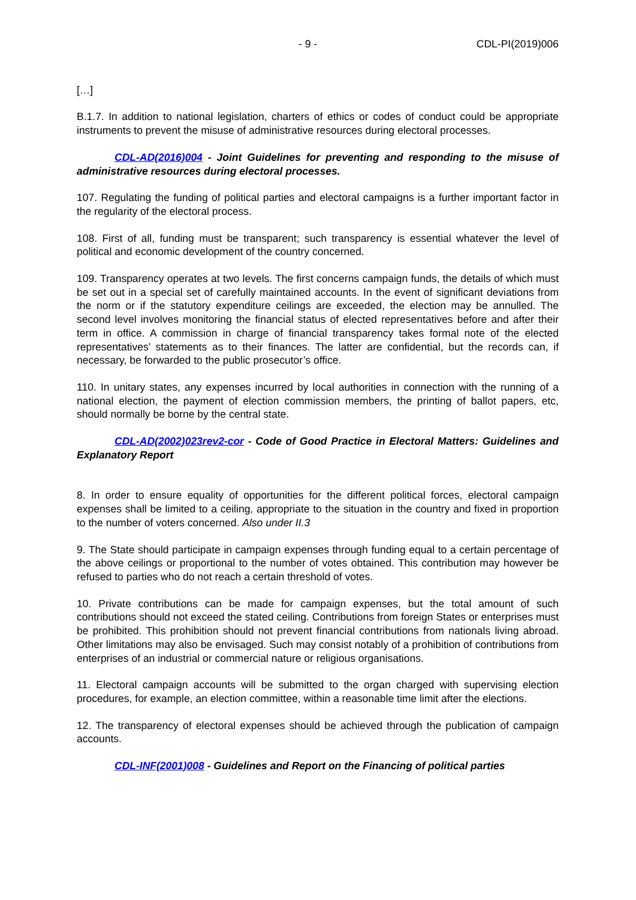- 9 - CDL-PI(2019)006
[…]
B.1.7. In addition to national legislation, charters of ethics or codes of conduct could be appropriate instruments to prevent the misuse of administrative resources during electoral processes.
CDL-AD(2016)004 - Joint Guidelines for preventing and responding to the misuse of administrative resources during electoral processes.
107. Regulating the funding of political parties and electoral campaigns is a further important factor in the regularity of the electoral process.
108. First of all, funding must be transparent; such transparency is essential whatever the level of political and economic development of the country concerned.
109. Transparency operates at two levels. The first concerns campaign funds, the details of which must be set out in a special set of carefully maintained accounts. In the event of significant deviations from the norm or if the statutory expenditure ceilings are exceeded, the election may be annulled. The second level involves monitoring the financial status of elected representatives before and after their term in office. A commission in charge of financial transparency takes formal note of the elected representatives’ statements as to their finances. The latter are confidential, but the records can, if necessary, be forwarded to the public prosecutor’s office.
110. In unitary states, any expenses incurred by local authorities in connection with the running of a national election, the payment of election commission members, the printing of ballot papers, etc, should normally be borne by the central state.
CDL-AD(2002)023rev2-cor - Code of Good Practice in Electoral Matters: Guidelines and Explanatory Report
8. In order to ensure equality of opportunities for the different political forces, electoral campaign expenses shall be limited to a ceiling, appropriate to the situation in the country and fixed in proportion to the number of voters concerned. Also under II.3
9. The State should participate in campaign expenses through funding equal to a certain percentage of the above ceilings or proportional to the number of votes obtained. This contribution may however be refused to parties who do not reach a certain threshold of votes.
10. Private contributions can be made for campaign expenses, but the total amount of such contributions should not exceed the stated ceiling. Contributions from foreign States or enterprises must be prohibited. This prohibition should not prevent financial contributions from nationals living abroad. Other limitations may also be envisaged. Such may consist notably of a prohibition of contributions from enterprises of an industrial or commercial nature or religious organisations.
11. Electoral campaign accounts will be submitted to the organ charged with supervising election procedures, for example, an election committee, within a reasonable time limit after the elections.
12. The transparency of electoral expenses should be achieved through the publication of campaign accounts.
CDL-INF(2001)008 - Guidelines and Report on the Financing of political parties